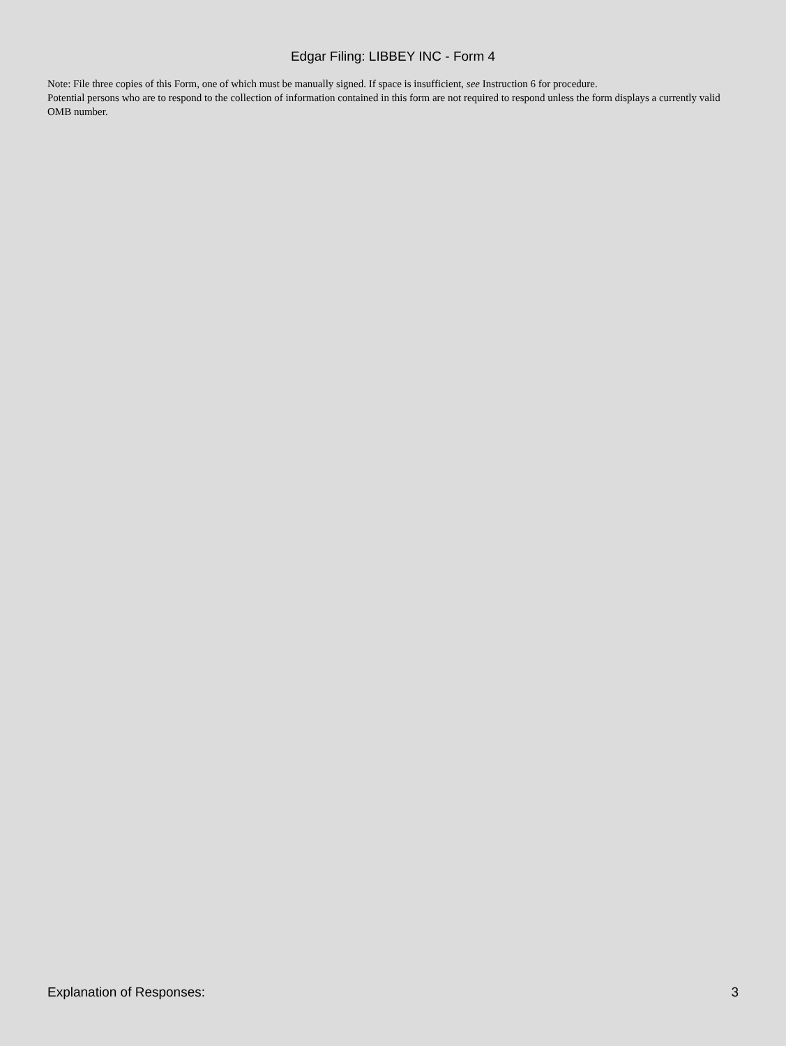Edgar Filing: LIBBEY INC - Form 4
Note: File three copies of this Form, one of which must be manually signed. If space is insufficient, see Instruction 6 for procedure.
Potential persons who are to respond to the collection of information contained in this form are not required to respond unless the form displays a currently valid OMB number.
Explanation of Responses: 3